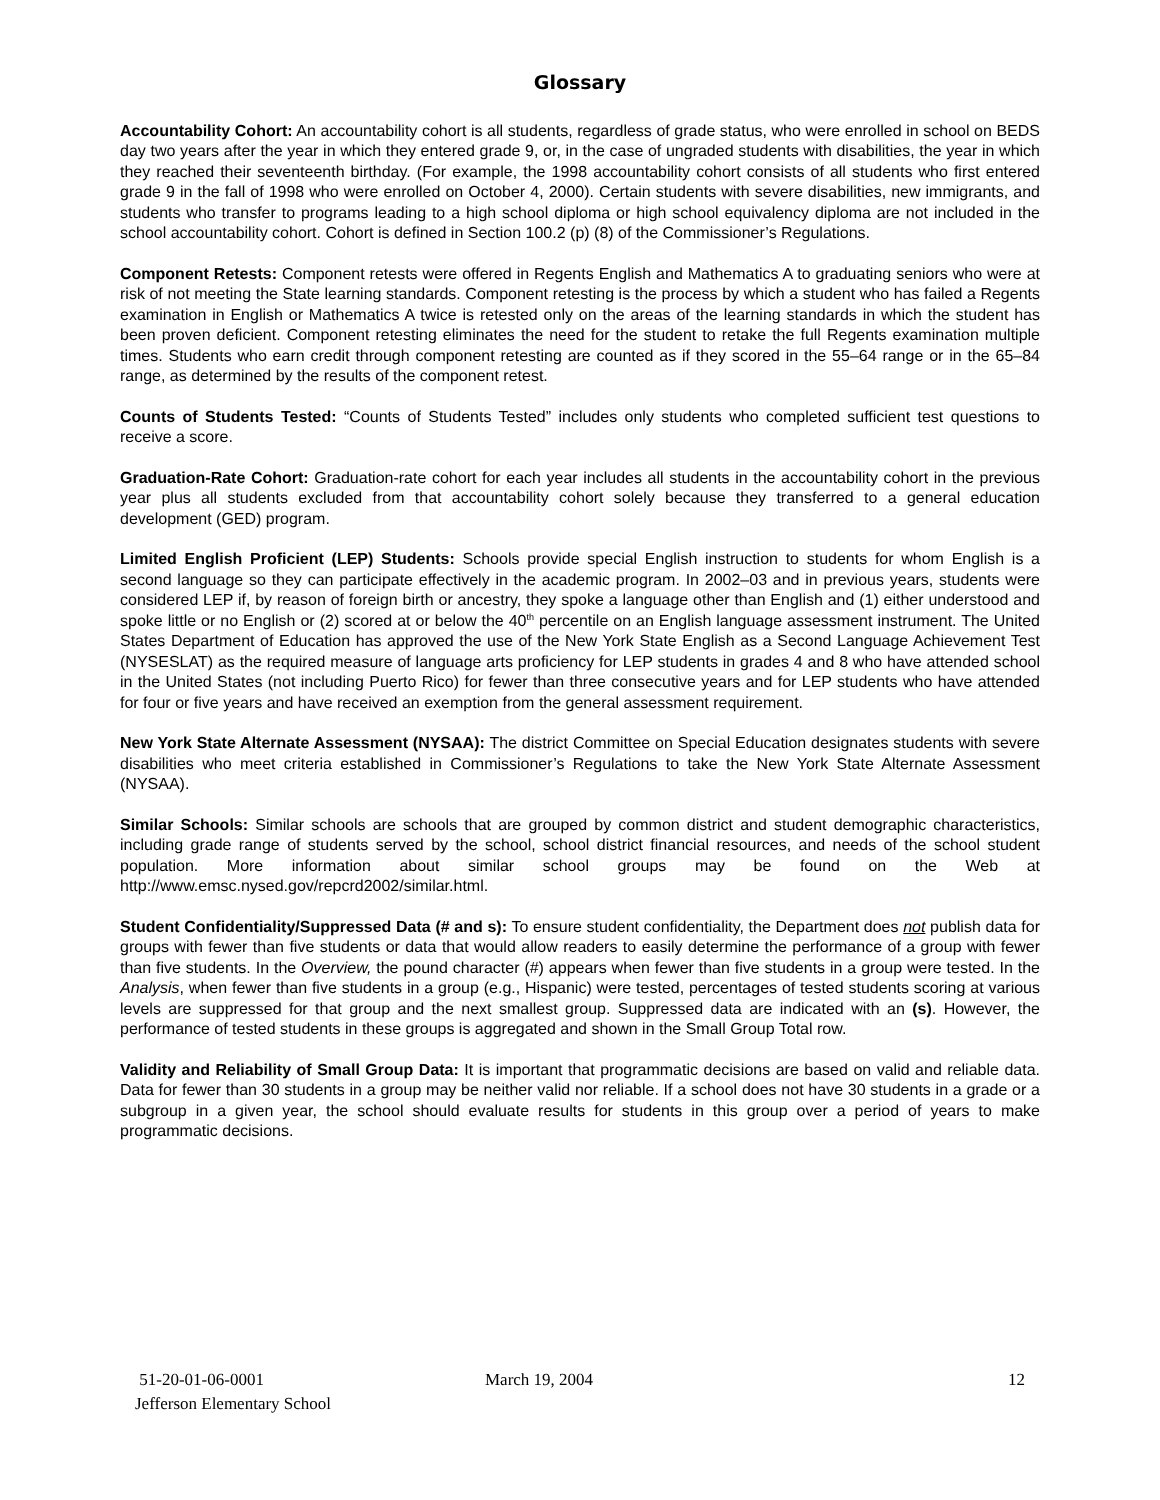Glossary
Accountability Cohort: An accountability cohort is all students, regardless of grade status, who were enrolled in school on BEDS day two years after the year in which they entered grade 9, or, in the case of ungraded students with disabilities, the year in which they reached their seventeenth birthday. (For example, the 1998 accountability cohort consists of all students who first entered grade 9 in the fall of 1998 who were enrolled on October 4, 2000). Certain students with severe disabilities, new immigrants, and students who transfer to programs leading to a high school diploma or high school equivalency diploma are not included in the school accountability cohort. Cohort is defined in Section 100.2 (p) (8) of the Commissioner’s Regulations.
Component Retests: Component retests were offered in Regents English and Mathematics A to graduating seniors who were at risk of not meeting the State learning standards. Component retesting is the process by which a student who has failed a Regents examination in English or Mathematics A twice is retested only on the areas of the learning standards in which the student has been proven deficient. Component retesting eliminates the need for the student to retake the full Regents examination multiple times. Students who earn credit through component retesting are counted as if they scored in the 55–64 range or in the 65–84 range, as determined by the results of the component retest.
Counts of Students Tested: “Counts of Students Tested” includes only students who completed sufficient test questions to receive a score.
Graduation-Rate Cohort: Graduation-rate cohort for each year includes all students in the accountability cohort in the previous year plus all students excluded from that accountability cohort solely because they transferred to a general education development (GED) program.
Limited English Proficient (LEP) Students: Schools provide special English instruction to students for whom English is a second language so they can participate effectively in the academic program. In 2002–03 and in previous years, students were considered LEP if, by reason of foreign birth or ancestry, they spoke a language other than English and (1) either understood and spoke little or no English or (2) scored at or below the 40<sup>th</sup> percentile on an English language assessment instrument. The United States Department of Education has approved the use of the New York State English as a Second Language Achievement Test (NYSESLAT) as the required measure of language arts proficiency for LEP students in grades 4 and 8 who have attended school in the United States (not including Puerto Rico) for fewer than three consecutive years and for LEP students who have attended for four or five years and have received an exemption from the general assessment requirement.
New York State Alternate Assessment (NYSAA): The district Committee on Special Education designates students with severe disabilities who meet criteria established in Commissioner’s Regulations to take the New York State Alternate Assessment (NYSAA).
Similar Schools: Similar schools are schools that are grouped by common district and student demographic characteristics, including grade range of students served by the school, school district financial resources, and needs of the school student population. More information about similar school groups may be found on the Web at http://www.emsc.nysed.gov/repcrd2002/similar.html.
Student Confidentiality/Suppressed Data (# and s): To ensure student confidentiality, the Department does not publish data for groups with fewer than five students or data that would allow readers to easily determine the performance of a group with fewer than five students. In the Overview, the pound character (#) appears when fewer than five students in a group were tested. In the Analysis, when fewer than five students in a group (e.g., Hispanic) were tested, percentages of tested students scoring at various levels are suppressed for that group and the next smallest group. Suppressed data are indicated with an (s). However, the performance of tested students in these groups is aggregated and shown in the Small Group Total row.
Validity and Reliability of Small Group Data: It is important that programmatic decisions are based on valid and reliable data. Data for fewer than 30 students in a group may be neither valid nor reliable. If a school does not have 30 students in a grade or a subgroup in a given year, the school should evaluate results for students in this group over a period of years to make programmatic decisions.
51-20-01-06-0001
Jefferson Elementary School
March 19, 2004 12